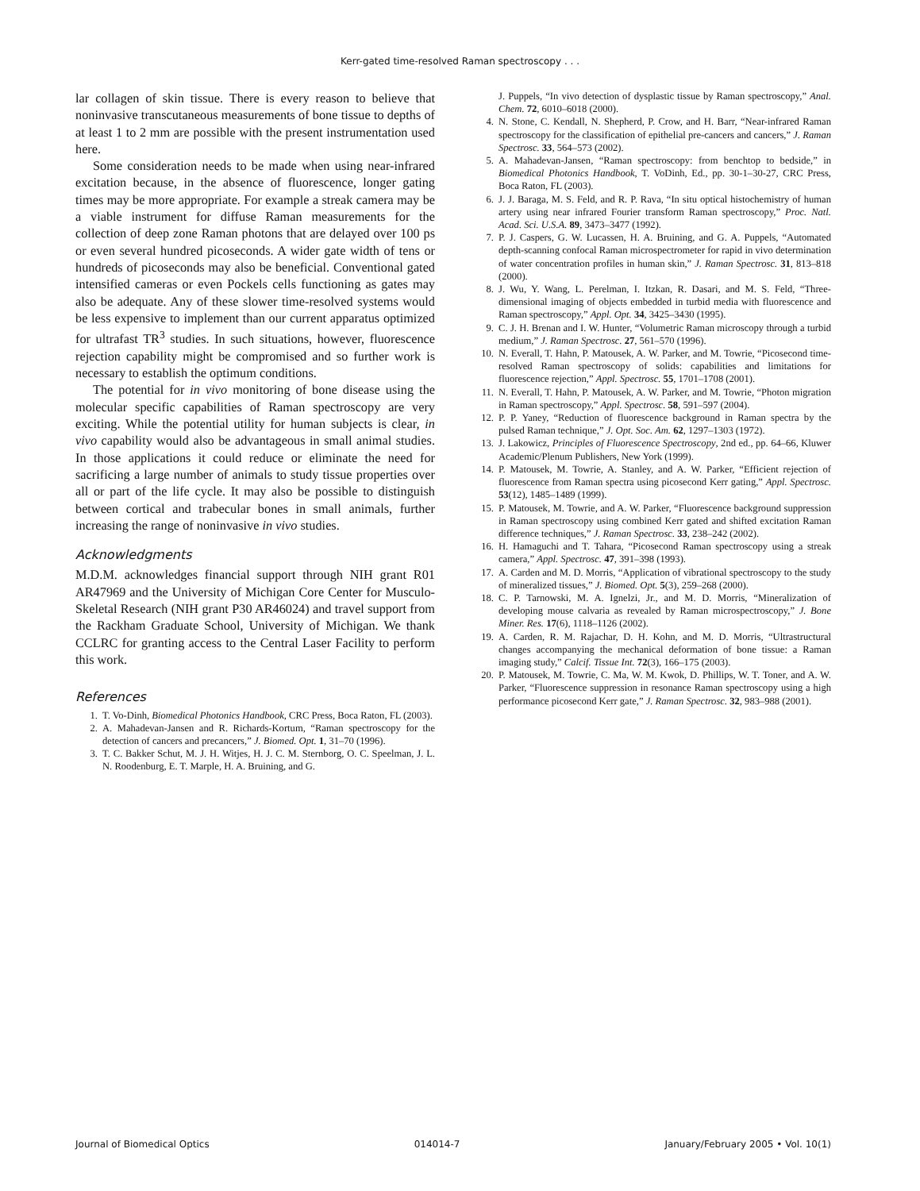Kerr-gated time-resolved Raman spectroscopy . . .
lar collagen of skin tissue. There is every reason to believe that noninvasive transcutaneous measurements of bone tissue to depths of at least 1 to 2 mm are possible with the present instrumentation used here.
Some consideration needs to be made when using near-infrared excitation because, in the absence of fluorescence, longer gating times may be more appropriate. For example a streak camera may be a viable instrument for diffuse Raman measurements for the collection of deep zone Raman photons that are delayed over 100 ps or even several hundred picoseconds. A wider gate width of tens or hundreds of picoseconds may also be beneficial. Conventional gated intensified cameras or even Pockels cells functioning as gates may also be adequate. Any of these slower time-resolved systems would be less expensive to implement than our current apparatus optimized for ultrafast TR<sup>3</sup> studies. In such situations, however, fluorescence rejection capability might be compromised and so further work is necessary to establish the optimum conditions.
The potential for in vivo monitoring of bone disease using the molecular specific capabilities of Raman spectroscopy are very exciting. While the potential utility for human subjects is clear, in vivo capability would also be advantageous in small animal studies. In those applications it could reduce or eliminate the need for sacrificing a large number of animals to study tissue properties over all or part of the life cycle. It may also be possible to distinguish between cortical and trabecular bones in small animals, further increasing the range of noninvasive in vivo studies.
Acknowledgments
M.D.M. acknowledges financial support through NIH grant R01 AR47969 and the University of Michigan Core Center for Musculo-Skeletal Research (NIH grant P30 AR46024) and travel support from the Rackham Graduate School, University of Michigan. We thank CCLRC for granting access to the Central Laser Facility to perform this work.
References
1. T. Vo-Dinh, Biomedical Photonics Handbook, CRC Press, Boca Raton, FL (2003).
2. A. Mahadevan-Jansen and R. Richards-Kortum, “Raman spectroscopy for the detection of cancers and precancers,” J. Biomed. Opt. 1, 31–70 (1996).
3. T. C. Bakker Schut, M. J. H. Witjes, H. J. C. M. Sternborg, O. C. Speelman, J. L. N. Roodenburg, E. T. Marple, H. A. Bruining, and G.
J. Puppels, “In vivo detection of dysplastic tissue by Raman spectroscopy,” Anal. Chem. 72, 6010–6018 (2000).
4. N. Stone, C. Kendall, N. Shepherd, P. Crow, and H. Barr, “Near-infrared Raman spectroscopy for the classification of epithelial pre-cancers and cancers,” J. Raman Spectrosc. 33, 564–573 (2002).
5. A. Mahadevan-Jansen, “Raman spectroscopy: from benchtop to bedside,” in Biomedical Photonics Handbook, T. VoDinh, Ed., pp. 30-1–30-27, CRC Press, Boca Raton, FL (2003).
6. J. J. Baraga, M. S. Feld, and R. P. Rava, “In situ optical histochemistry of human artery using near infrared Fourier transform Raman spectroscopy,” Proc. Natl. Acad. Sci. U.S.A. 89, 3473–3477 (1992).
7. P. J. Caspers, G. W. Lucassen, H. A. Bruining, and G. A. Puppels, “Automated depth-scanning confocal Raman microspectrometer for rapid in vivo determination of water concentration profiles in human skin,” J. Raman Spectrosc. 31, 813–818 (2000).
8. J. Wu, Y. Wang, L. Perelman, I. Itzkan, R. Dasari, and M. S. Feld, “Three-dimensional imaging of objects embedded in turbid media with fluorescence and Raman spectroscopy,” Appl. Opt. 34, 3425–3430 (1995).
9. C. J. H. Brenan and I. W. Hunter, “Volumetric Raman microscopy through a turbid medium,” J. Raman Spectrosc. 27, 561–570 (1996).
10. N. Everall, T. Hahn, P. Matousek, A. W. Parker, and M. Towrie, “Picosecond time-resolved Raman spectroscopy of solids: capabilities and limitations for fluorescence rejection,” Appl. Spectrosc. 55, 1701–1708 (2001).
11. N. Everall, T. Hahn, P. Matousek, A. W. Parker, and M. Towrie, “Photon migration in Raman spectroscopy,” Appl. Spectrosc. 58, 591–597 (2004).
12. P. P. Yaney, “Reduction of fluorescence background in Raman spectra by the pulsed Raman technique,” J. Opt. Soc. Am. 62, 1297–1303 (1972).
13. J. Lakowicz, Principles of Fluorescence Spectroscopy, 2nd ed., pp. 64–66, Kluwer Academic/Plenum Publishers, New York (1999).
14. P. Matousek, M. Towrie, A. Stanley, and A. W. Parker, “Efficient rejection of fluorescence from Raman spectra using picosecond Kerr gating,” Appl. Spectrosc. 53(12), 1485–1489 (1999).
15. P. Matousek, M. Towrie, and A. W. Parker, “Fluorescence background suppression in Raman spectroscopy using combined Kerr gated and shifted excitation Raman difference techniques,” J. Raman Spectrosc. 33, 238–242 (2002).
16. H. Hamaguchi and T. Tahara, “Picosecond Raman spectroscopy using a streak camera,” Appl. Spectrosc. 47, 391–398 (1993).
17. A. Carden and M. D. Morris, “Application of vibrational spectroscopy to the study of mineralized tissues,” J. Biomed. Opt. 5(3), 259–268 (2000).
18. C. P. Tarnowski, M. A. Ignelzi, Jr., and M. D. Morris, “Mineralization of developing mouse calvaria as revealed by Raman microspectroscopy,” J. Bone Miner. Res. 17(6), 1118–1126 (2002).
19. A. Carden, R. M. Rajachar, D. H. Kohn, and M. D. Morris, “Ultrastructural changes accompanying the mechanical deformation of bone tissue: a Raman imaging study,” Calcif. Tissue Int. 72(3), 166–175 (2003).
20. P. Matousek, M. Towrie, C. Ma, W. M. Kwok, D. Phillips, W. T. Toner, and A. W. Parker, “Fluorescence suppression in resonance Raman spectroscopy using a high performance picosecond Kerr gate,” J. Raman Spectrosc. 32, 983–988 (2001).
Journal of Biomedical Optics 014014-7 January/February 2005 • Vol. 10(1)